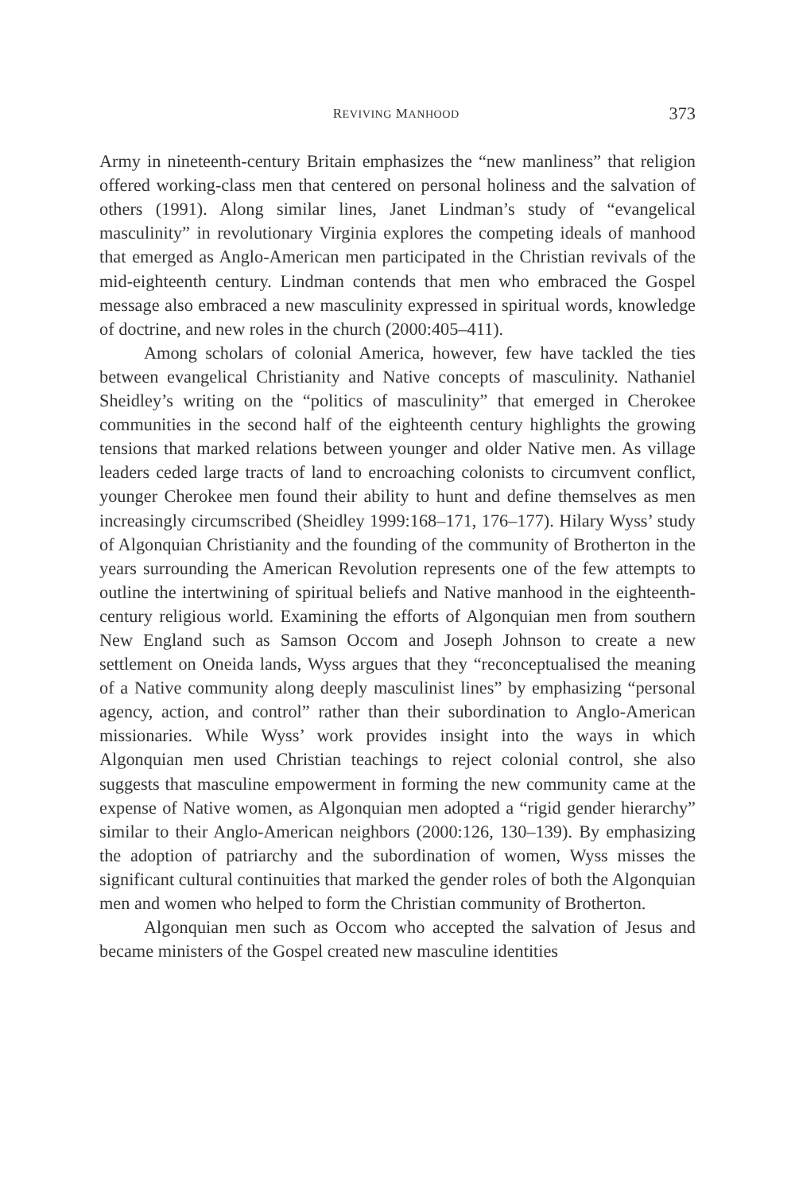REVIVING MANHOOD 373
Army in nineteenth-century Britain emphasizes the “new manliness” that religion offered working-class men that centered on personal holiness and the salvation of others (1991). Along similar lines, Janet Lindman’s study of “evangelical masculinity” in revolutionary Virginia explores the competing ideals of manhood that emerged as Anglo-American men participated in the Christian revivals of the mid-eighteenth century. Lindman contends that men who embraced the Gospel message also embraced a new masculinity expressed in spiritual words, knowledge of doctrine, and new roles in the church (2000:405–411).
Among scholars of colonial America, however, few have tackled the ties between evangelical Christianity and Native concepts of masculinity. Nathaniel Sheidley’s writing on the “politics of masculinity” that emerged in Cherokee communities in the second half of the eighteenth century highlights the growing tensions that marked relations between younger and older Native men. As village leaders ceded large tracts of land to encroaching colonists to circumvent conflict, younger Cherokee men found their ability to hunt and define themselves as men increasingly circumscribed (Sheidley 1999:168–171, 176–177). Hilary Wyss’ study of Algonquian Christianity and the founding of the community of Brotherton in the years surrounding the American Revolution represents one of the few attempts to outline the intertwining of spiritual beliefs and Native manhood in the eighteenth-century religious world. Examining the efforts of Algonquian men from southern New England such as Samson Occom and Joseph Johnson to create a new settlement on Oneida lands, Wyss argues that they “reconceptualised the meaning of a Native community along deeply masculinist lines” by emphasizing “personal agency, action, and control” rather than their subordination to Anglo-American missionaries. While Wyss’ work provides insight into the ways in which Algonquian men used Christian teachings to reject colonial control, she also suggests that masculine empowerment in forming the new community came at the expense of Native women, as Algonquian men adopted a “rigid gender hierarchy” similar to their Anglo-American neighbors (2000:126, 130–139). By emphasizing the adoption of patriarchy and the subordination of women, Wyss misses the significant cultural continuities that marked the gender roles of both the Algonquian men and women who helped to form the Christian community of Brotherton.
Algonquian men such as Occom who accepted the salvation of Jesus and became ministers of the Gospel created new masculine identities